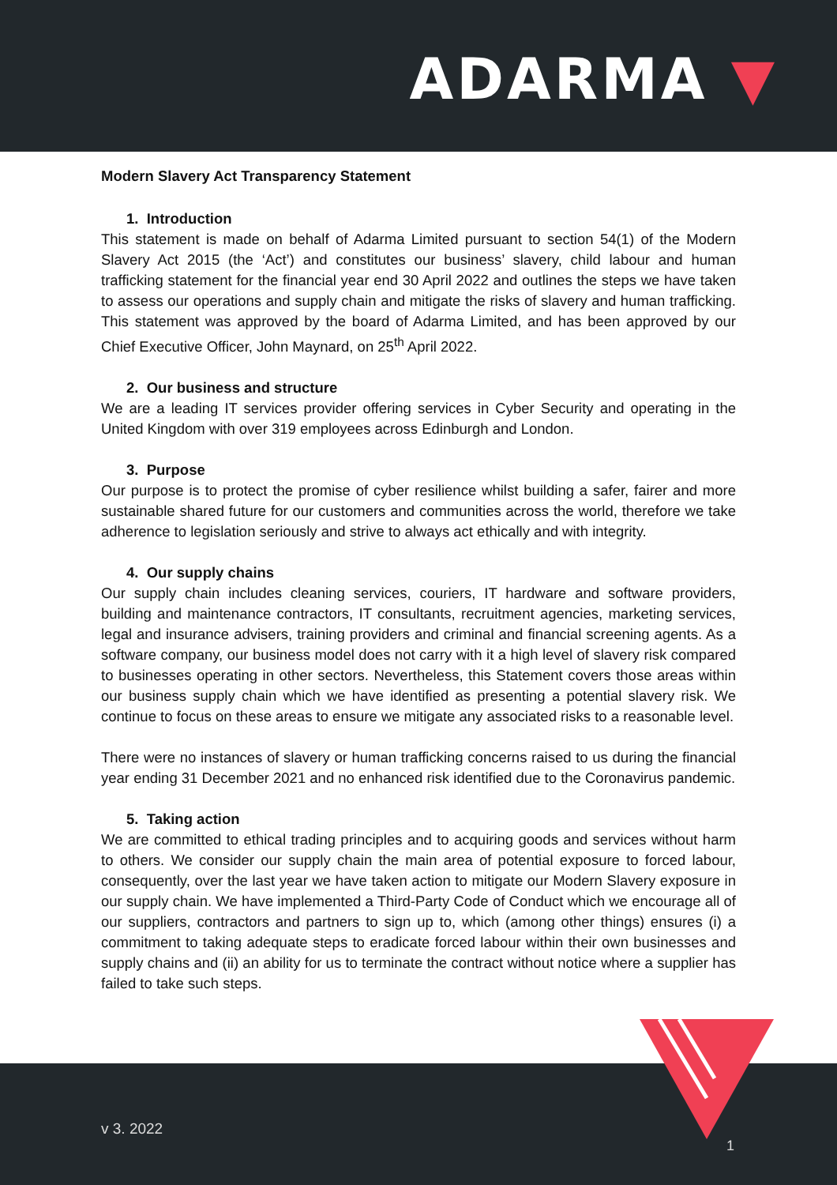ADARMA ▼
Modern Slavery Act Transparency Statement
1. Introduction
This statement is made on behalf of Adarma Limited pursuant to section 54(1) of the Modern Slavery Act 2015 (the ‘Act’) and constitutes our business’ slavery, child labour and human trafficking statement for the financial year end 30 April 2022 and outlines the steps we have taken to assess our operations and supply chain and mitigate the risks of slavery and human trafficking. This statement was approved by the board of Adarma Limited, and has been approved by our Chief Executive Officer, John Maynard, on 25<sup>th</sup> April 2022.
2. Our business and structure
We are a leading IT services provider offering services in Cyber Security and operating in the United Kingdom with over 319 employees across Edinburgh and London.
3. Purpose
Our purpose is to protect the promise of cyber resilience whilst building a safer, fairer and more sustainable shared future for our customers and communities across the world, therefore we take adherence to legislation seriously and strive to always act ethically and with integrity.
4. Our supply chains
Our supply chain includes cleaning services, couriers, IT hardware and software providers, building and maintenance contractors, IT consultants, recruitment agencies, marketing services, legal and insurance advisers, training providers and criminal and financial screening agents. As a software company, our business model does not carry with it a high level of slavery risk compared to businesses operating in other sectors. Nevertheless, this Statement covers those areas within our business supply chain which we have identified as presenting a potential slavery risk. We continue to focus on these areas to ensure we mitigate any associated risks to a reasonable level.
There were no instances of slavery or human trafficking concerns raised to us during the financial year ending 31 December 2021 and no enhanced risk identified due to the Coronavirus pandemic.
5. Taking action
We are committed to ethical trading principles and to acquiring goods and services without harm to others. We consider our supply chain the main area of potential exposure to forced labour, consequently, over the last year we have taken action to mitigate our Modern Slavery exposure in our supply chain. We have implemented a Third-Party Code of Conduct which we encourage all of our suppliers, contractors and partners to sign up to, which (among other things) ensures (i) a commitment to taking adequate steps to eradicate forced labour within their own businesses and supply chains and (ii) an ability for us to terminate the contract without notice where a supplier has failed to take such steps.
v 3. 2022
1